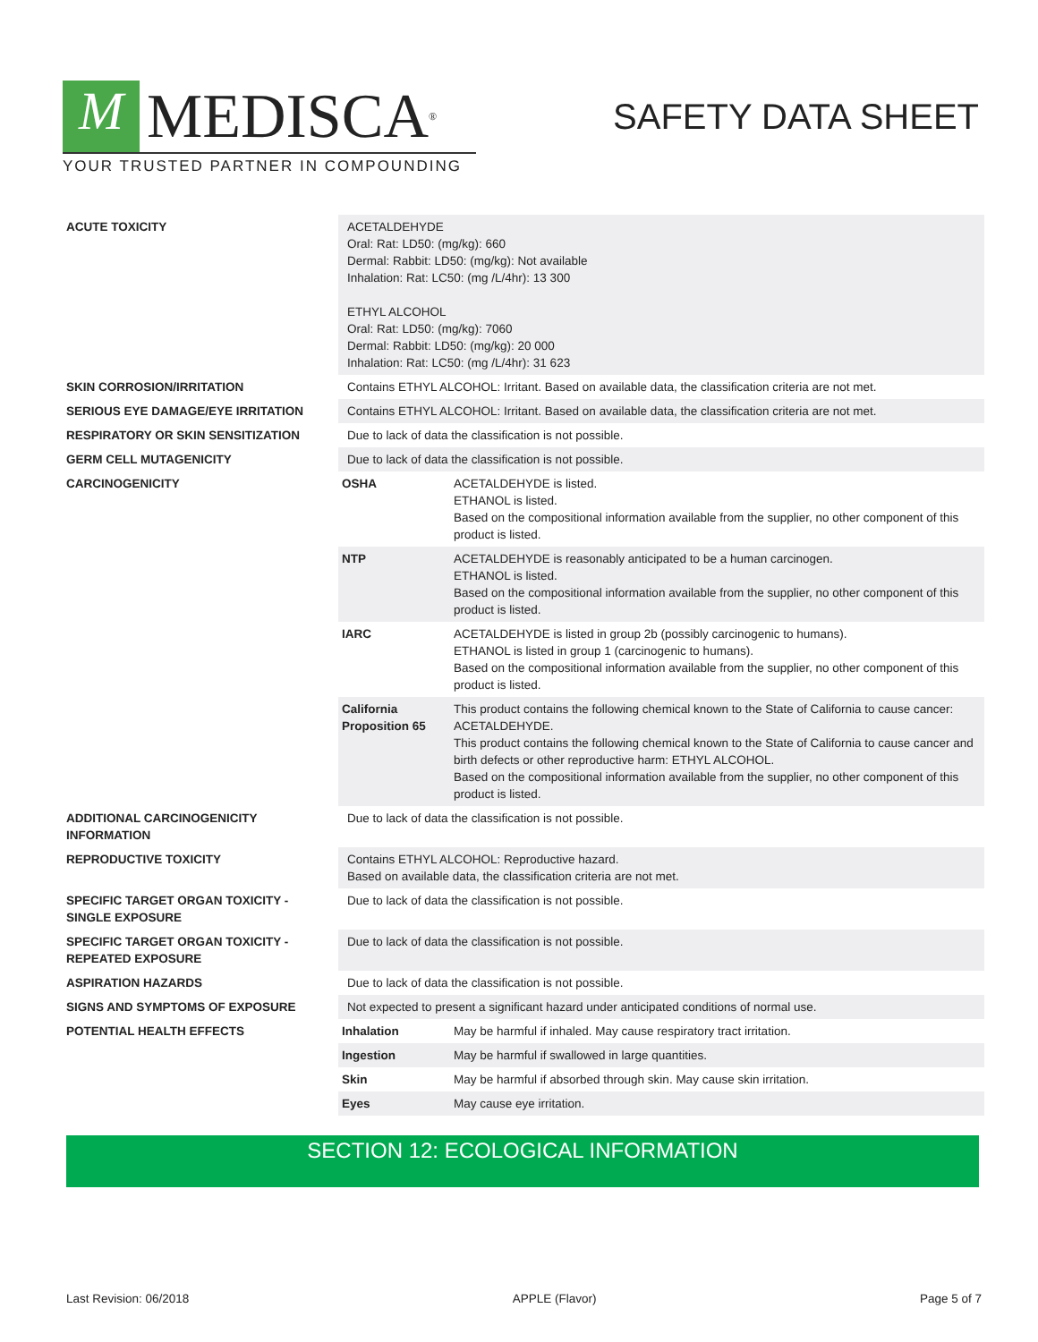M
MEDISCA<sup>®</sup>
YOUR TRUSTED PARTNER IN COMPOUNDING
SAFETY DATA SHEET
| ACUTE TOXICITY | ACETALDEHYDE Oral: Rat: LD50: (mg/kg): 660 Dermal: Rabbit: LD50: (mg/kg): Not available Inhalation: Rat: LC50: (mg /L/4hr): 13 300 ETHYL ALCOHOL Oral: Rat: LD50: (mg/kg): 7060 Dermal: Rabbit: LD50: (mg/kg): 20 000 Inhalation: Rat: LC50: (mg /L/4hr): 31 623 |
| SKIN CORROSION/IRRITATION | Contains ETHYL ALCOHOL: Irritant. Based on available data, the classification criteria are not met. |
| SERIOUS EYE DAMAGE/EYE IRRITATION | Contains ETHYL ALCOHOL: Irritant. Based on available data, the classification criteria are not met. |
| RESPIRATORY OR SKIN SENSITIZATION | Due to lack of data the classification is not possible. |
| GERM CELL MUTAGENICITY | Due to lack of data the classification is not possible. |
| CARCINOGENICITY | / OSHA / ACETALDEHYDE is listed. ETHANOL is listed. Based on the compositional information available from the supplier, no other component of this product is listed. / / NTP / ACETALDEHYDE is reasonably anticipated to be a human carcinogen. ETHANOL is listed. Based on the compositional information available from the supplier, no other component of this product is listed. / / IARC / ACETALDEHYDE is listed in group 2b (possibly carcinogenic to humans). ETHANOL is listed in group 1 (carcinogenic to humans). Based on the compositional information available from the supplier, no other component of this product is listed. / / California Proposition 65 / This product contains the following chemical known to the State of California to cause cancer: ACETALDEHYDE. This product contains the following chemical known to the State of California to cause cancer and birth defects or other reproductive harm: ETHYL ALCOHOL. Based on the compositional information available from the supplier, no other component of this product is listed. / |
| ADDITIONAL CARCINOGENICITY INFORMATION | Due to lack of data the classification is not possible. |
| REPRODUCTIVE TOXICITY | Contains ETHYL ALCOHOL: Reproductive hazard. Based on available data, the classification criteria are not met. |
| SPECIFIC TARGET ORGAN TOXICITY - SINGLE EXPOSURE | Due to lack of data the classification is not possible. |
| SPECIFIC TARGET ORGAN TOXICITY - REPEATED EXPOSURE | Due to lack of data the classification is not possible. |
| ASPIRATION HAZARDS | Due to lack of data the classification is not possible. |
| SIGNS AND SYMPTOMS OF EXPOSURE | Not expected to present a significant hazard under anticipated conditions of normal use. |
| POTENTIAL HEALTH EFFECTS | / Inhalation / May be harmful if inhaled. May cause respiratory tract irritation. / / Ingestion / May be harmful if swallowed in large quantities. / / Skin / May be harmful if absorbed through skin. May cause skin irritation. / / Eyes / May cause eye irritation. / |
SECTION 12: ECOLOGICAL INFORMATION
Last Revision: 06/2018 APPLE (Flavor) Page 5 of 7